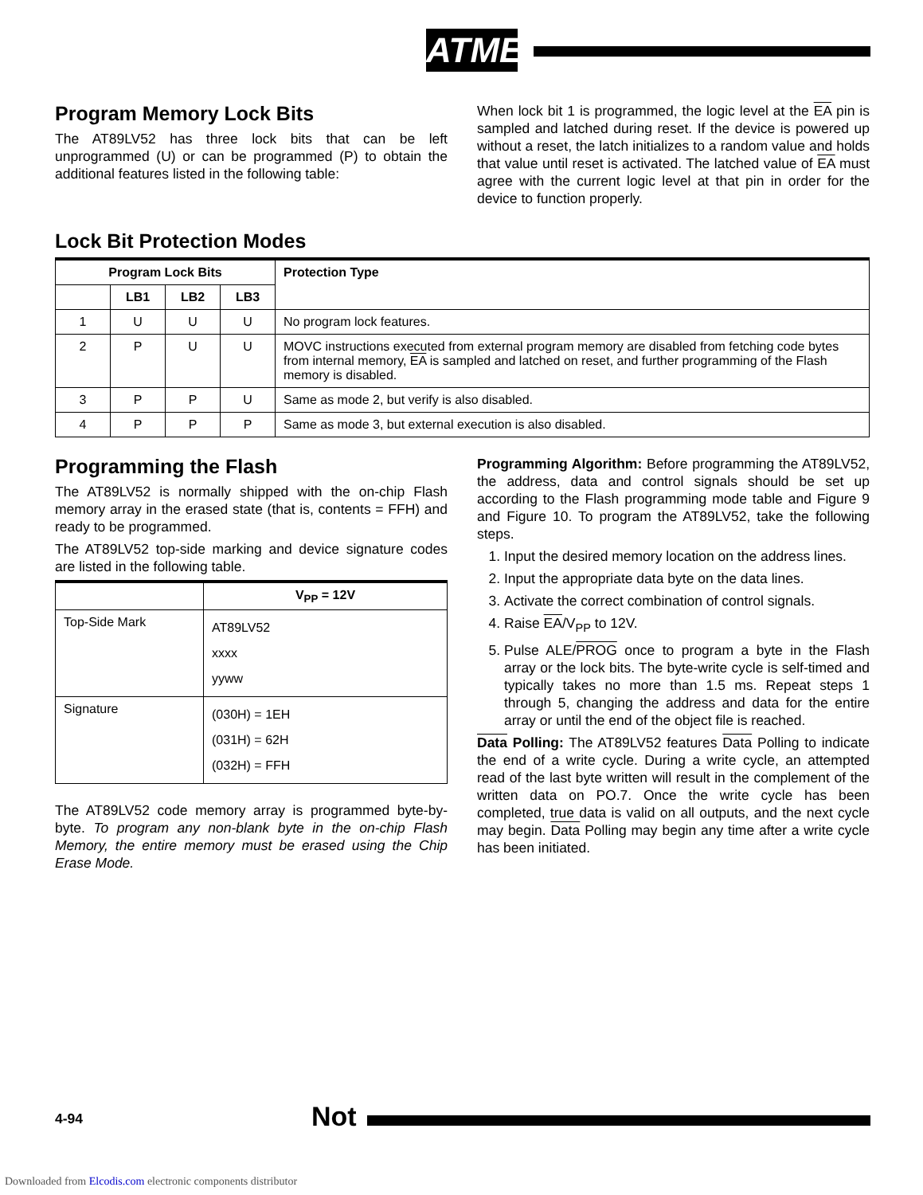ATMEL
Program Memory Lock Bits
The AT89LV52 has three lock bits that can be left unprogrammed (U) or can be programmed (P) to obtain the additional features listed in the following table:
When lock bit 1 is programmed, the logic level at the EA pin is sampled and latched during reset. If the device is powered up without a reset, the latch initializes to a random value and holds that value until reset is activated. The latched value of EA must agree with the current logic level at that pin in order for the device to function properly.
Lock Bit Protection Modes
| Program Lock Bits | | | | Protection Type |
| --- | --- | --- | --- | --- |
| | LB1 | LB2 | LB3 | |
| 1 | U | U | U | No program lock features. |
| 2 | P | U | U | MOVC instructions executed from external program memory are disabled from fetching code bytes from internal memory, EA is sampled and latched on reset, and further programming of the Flash memory is disabled. |
| 3 | P | P | U | Same as mode 2, but verify is also disabled. |
| 4 | P | P | P | Same as mode 3, but external execution is also disabled. |
Programming the Flash
The AT89LV52 is normally shipped with the on-chip Flash memory array in the erased state (that is, contents = FFH) and ready to be programmed.
The AT89LV52 top-side marking and device signature codes are listed in the following table.
| | V<sub>PP</sub> = 12V |
| --- | --- |
| Top-Side Mark | AT89LV52 xxxx yyww |
| Signature | (030H) = 1EH (031H) = 62H (032H) = FFH |
The AT89LV52 code memory array is programmed byte-by-byte. To program any non-blank byte in the on-chip Flash Memory, the entire memory must be erased using the Chip Erase Mode.
Programming Algorithm: Before programming the AT89LV52, the address, data and control signals should be set up according to the Flash programming mode table and Figure 9 and Figure 10. To program the AT89LV52, take the following steps.
1. Input the desired memory location on the address lines.
2. Input the appropriate data byte on the data lines.
3. Activate the correct combination of control signals.
4. Raise EA/V<sub>PP</sub> to 12V.
5. Pulse ALE/PROG once to program a byte in the Flash array or the lock bits. The byte-write cycle is self-timed and typically takes no more than 1.5 ms. Repeat steps 1 through 5, changing the address and data for the entire array or until the end of the object file is reached.
Data Polling: The AT89LV52 features Data Polling to indicate the end of a write cycle. During a write cycle, an attempted read of the last byte written will result in the complement of the written data on PO.7. Once the write cycle has been completed, true data is valid on all outputs, and the next cycle may begin. Data Polling may begin any time after a write cycle has been initiated.
4-94 Not
Downloaded from Elcodis.com electronic components distributor